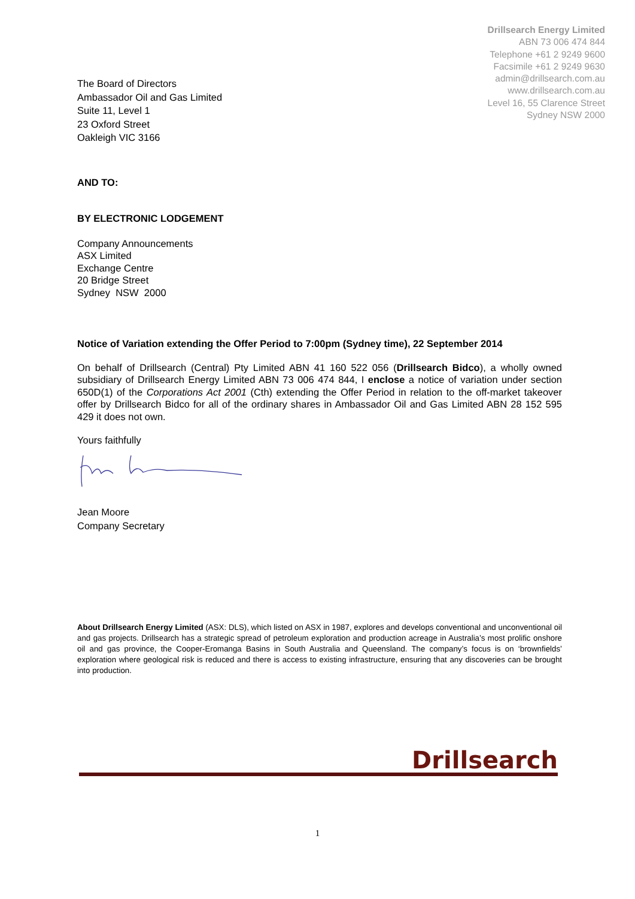Drillsearch Energy Limited
ABN 73 006 474 844
Telephone +61 2 9249 9600
Facsimile +61 2 9249 9630
admin@drillsearch.com.au
www.drillsearch.com.au
Level 16, 55 Clarence Street
Sydney NSW 2000
The Board of Directors
Ambassador Oil and Gas Limited
Suite 11, Level 1
23 Oxford Street
Oakleigh VIC 3166
AND TO:
BY ELECTRONIC LODGEMENT
Company Announcements
ASX Limited
Exchange Centre
20 Bridge Street
Sydney NSW 2000
Notice of Variation extending the Offer Period to 7:00pm (Sydney time), 22 September 2014
On behalf of Drillsearch (Central) Pty Limited ABN 41 160 522 056 (Drillsearch Bidco), a wholly owned subsidiary of Drillsearch Energy Limited ABN 73 006 474 844, I enclose a notice of variation under section 650D(1) of the Corporations Act 2001 (Cth) extending the Offer Period in relation to the off-market takeover offer by Drillsearch Bidco for all of the ordinary shares in Ambassador Oil and Gas Limited ABN 28 152 595 429 it does not own.
Yours faithfully
Jean Moore
Company Secretary
About Drillsearch Energy Limited (ASX: DLS), which listed on ASX in 1987, explores and develops conventional and unconventional oil and gas projects. Drillsearch has a strategic spread of petroleum exploration and production acreage in Australia’s most prolific onshore oil and gas province, the Cooper-Eromanga Basins in South Australia and Queensland. The company’s focus is on ‘brownfields’ exploration where geological risk is reduced and there is access to existing infrastructure, ensuring that any discoveries can be brought into production.
Drillsearch
1